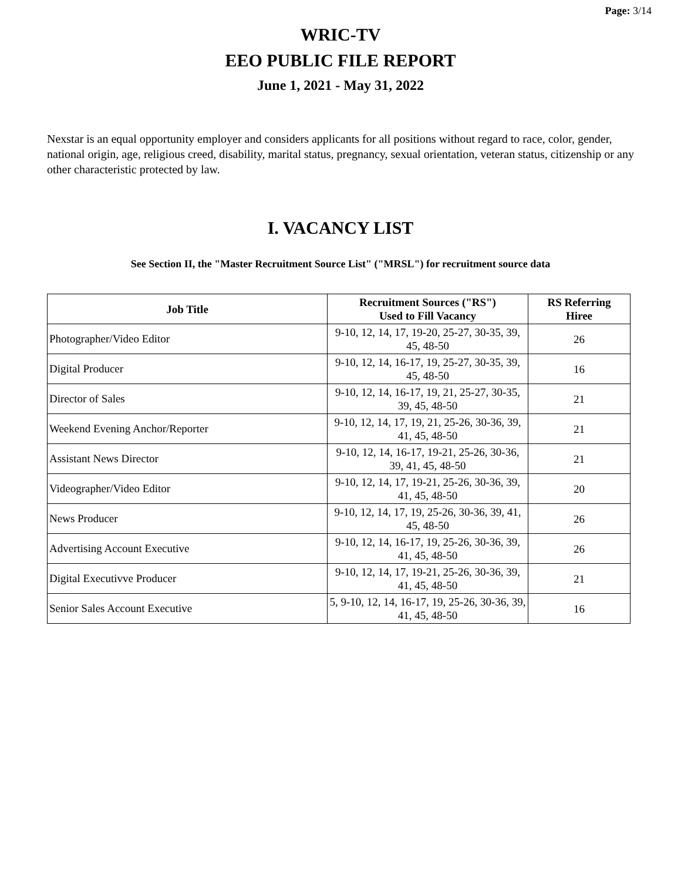Page: 3/14
WRIC-TV
EEO PUBLIC FILE REPORT
June 1, 2021 - May 31, 2022
Nexstar is an equal opportunity employer and considers applicants for all positions without regard to race, color, gender, national origin, age, religious creed, disability, marital status, pregnancy, sexual orientation, veteran status, citizenship or any other characteristic protected by law.
I. VACANCY LIST
See Section II, the "Master Recruitment Source List" ("MRSL") for recruitment source data
| Job Title | Recruitment Sources ("RS") Used to Fill Vacancy | RS Referring Hiree |
| --- | --- | --- |
| Photographer/Video Editor | 9-10, 12, 14, 17, 19-20, 25-27, 30-35, 39, 45, 48-50 | 26 |
| Digital Producer | 9-10, 12, 14, 16-17, 19, 25-27, 30-35, 39, 45, 48-50 | 16 |
| Director of Sales | 9-10, 12, 14, 16-17, 19, 21, 25-27, 30-35, 39, 45, 48-50 | 21 |
| Weekend Evening Anchor/Reporter | 9-10, 12, 14, 17, 19, 21, 25-26, 30-36, 39, 41, 45, 48-50 | 21 |
| Assistant News Director | 9-10, 12, 14, 16-17, 19-21, 25-26, 30-36, 39, 41, 45, 48-50 | 21 |
| Videographer/Video Editor | 9-10, 12, 14, 17, 19-21, 25-26, 30-36, 39, 41, 45, 48-50 | 20 |
| News Producer | 9-10, 12, 14, 17, 19, 25-26, 30-36, 39, 41, 45, 48-50 | 26 |
| Advertising Account Executive | 9-10, 12, 14, 16-17, 19, 25-26, 30-36, 39, 41, 45, 48-50 | 26 |
| Digital Executivve Producer | 9-10, 12, 14, 17, 19-21, 25-26, 30-36, 39, 41, 45, 48-50 | 21 |
| Senior Sales Account Executive | 5, 9-10, 12, 14, 16-17, 19, 25-26, 30-36, 39, 41, 45, 48-50 | 16 |